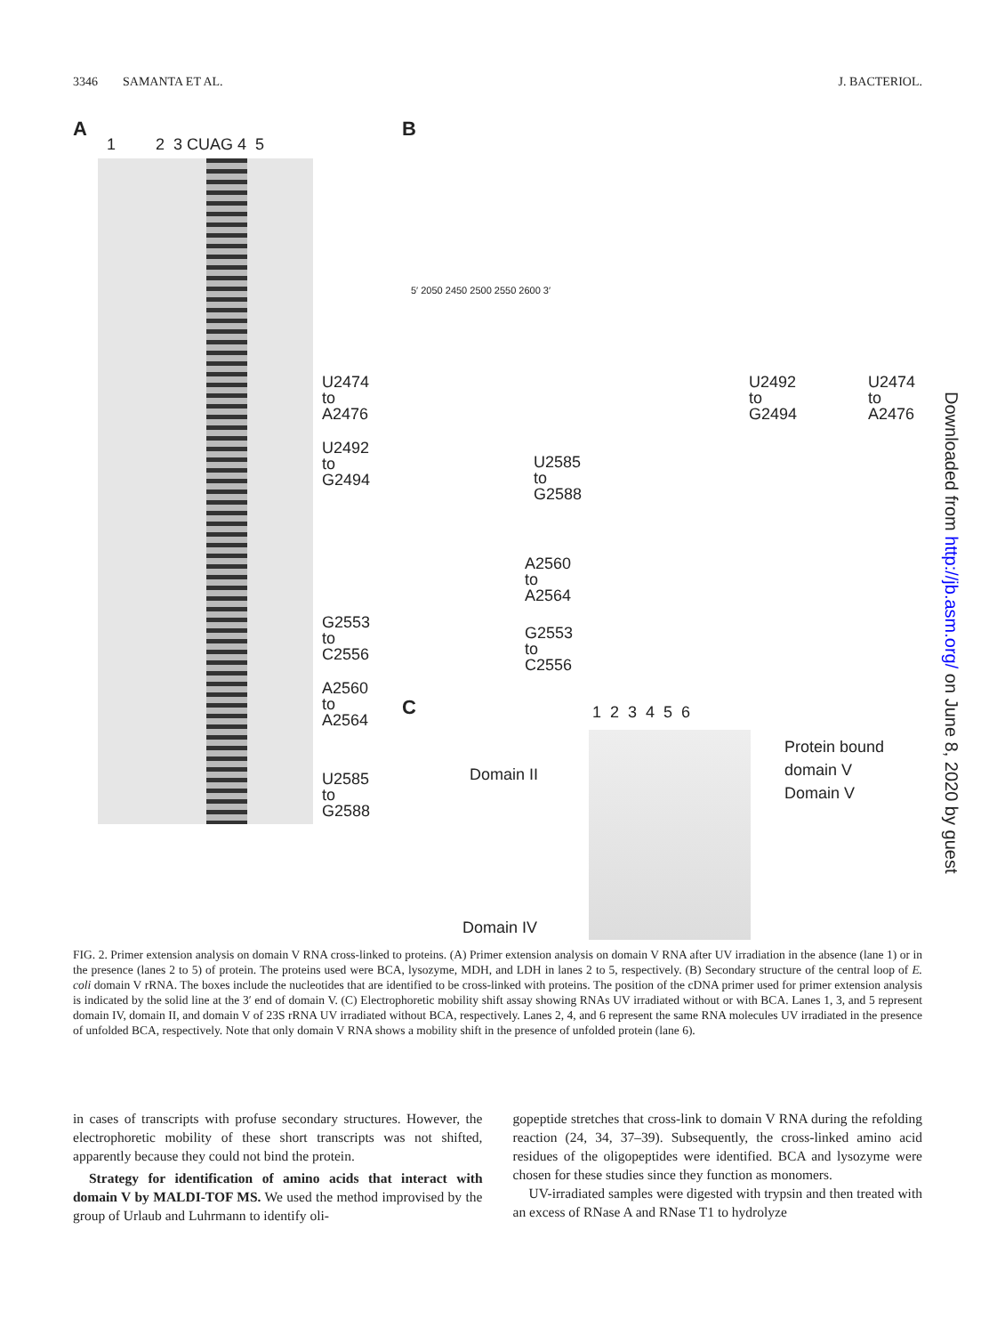3346 SAMANTA ET AL. J. BACTERIOL.
A
1 2 3 CUAG 4 5
U2474
to
A2476
U2492
to
G2494
G2553
to
C2556
A2560
to
A2564
U2585
to
G2588
B
5′ 2050 2450 2500 2550 2600 3′
U2492
to
G2494
U2474
to
A2476
U2585
to
G2588
A2560
to
A2564
G2553
to
C2556
C 1 2 3 4 5 6
Domain II
Protein bound
domain V
Domain V
Domain IV
Downloaded from http://jb.asm.org/ on June 8, 2020 by guest
FIG. 2. Primer extension analysis on domain V RNA cross-linked to proteins. (A) Primer extension analysis on domain V RNA after UV irradiation in the absence (lane 1) or in the presence (lanes 2 to 5) of protein. The proteins used were BCA, lysozyme, MDH, and LDH in lanes 2 to 5, respectively. (B) Secondary structure of the central loop of E. coli domain V rRNA. The boxes include the nucleotides that are identified to be cross-linked with proteins. The position of the cDNA primer used for primer extension analysis is indicated by the solid line at the 3′ end of domain V. (C) Electrophoretic mobility shift assay showing RNAs UV irradiated without or with BCA. Lanes 1, 3, and 5 represent domain IV, domain II, and domain V of 23S rRNA UV irradiated without BCA, respectively. Lanes 2, 4, and 6 represent the same RNA molecules UV irradiated in the presence of unfolded BCA, respectively. Note that only domain V RNA shows a mobility shift in the presence of unfolded protein (lane 6).
in cases of transcripts with profuse secondary structures. However, the electrophoretic mobility of these short transcripts was not shifted, apparently because they could not bind the protein.
Strategy for identification of amino acids that interact with domain V by MALDI-TOF MS. We used the method improvised by the group of Urlaub and Luhrmann to identify oli-
gopeptide stretches that cross-link to domain V RNA during the refolding reaction (24, 34, 37–39). Subsequently, the cross-linked amino acid residues of the oligopeptides were identified. BCA and lysozyme were chosen for these studies since they function as monomers.
UV-irradiated samples were digested with trypsin and then treated with an excess of RNase A and RNase T1 to hydrolyze